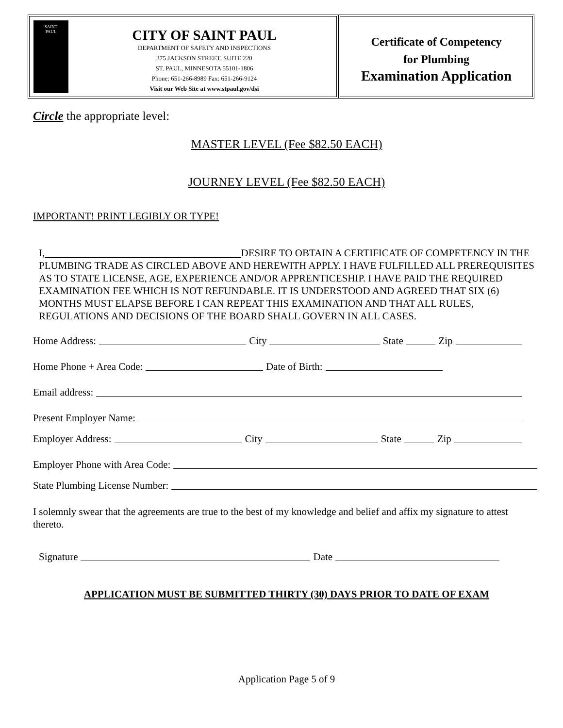SAINT
PAUL
CITY OF SAINT PAUL
DEPARTMENT OF SAFETY AND INSPECTIONS
375 JACKSON STREET, SUITE 220
ST. PAUL, MINNESOTA 55101-1806
Phone: 651-266-8989 Fax: 651-266-9124
Visit our Web Site at www.stpaul.gov/dsi
Certificate of Competency
for Plumbing
Examination Application
Circle the appropriate level:
MASTER LEVEL (Fee $82.50 EACH)
JOURNEY LEVEL (Fee $82.50 EACH)
IMPORTANT! PRINT LEGIBLY OR TYPE!
I, DESIRE TO OBTAIN A CERTIFICATE OF COMPETENCY IN THE PLUMBING TRADE AS CIRCLED ABOVE AND HEREWITH APPLY. I HAVE FULFILLED ALL PREREQUISITES AS TO STATE LICENSE, AGE, EXPERIENCE AND/OR APPRENTICESHIP. I HAVE PAID THE REQUIRED EXAMINATION FEE WHICH IS NOT REFUNDABLE. IT IS UNDERSTOOD AND AGREED THAT SIX (6) MONTHS MUST ELAPSE BEFORE I CAN REPEAT THIS EXAMINATION AND THAT ALL RULES, REGULATIONS AND DECISIONS OF THE BOARD SHALL GOVERN IN ALL CASES.
Home Address: City State Zip
Home Phone + Area Code: Date of Birth:
Email address:
Present Employer Name:
Employer Address: City State Zip
Employer Phone with Area Code:
State Plumbing License Number:
I solemnly swear that the agreements are true to the best of my knowledge and belief and affix my signature to attest thereto.
Signature Date
APPLICATION MUST BE SUBMITTED THIRTY (30) DAYS PRIOR TO DATE OF EXAM
Application Page 5 of 9